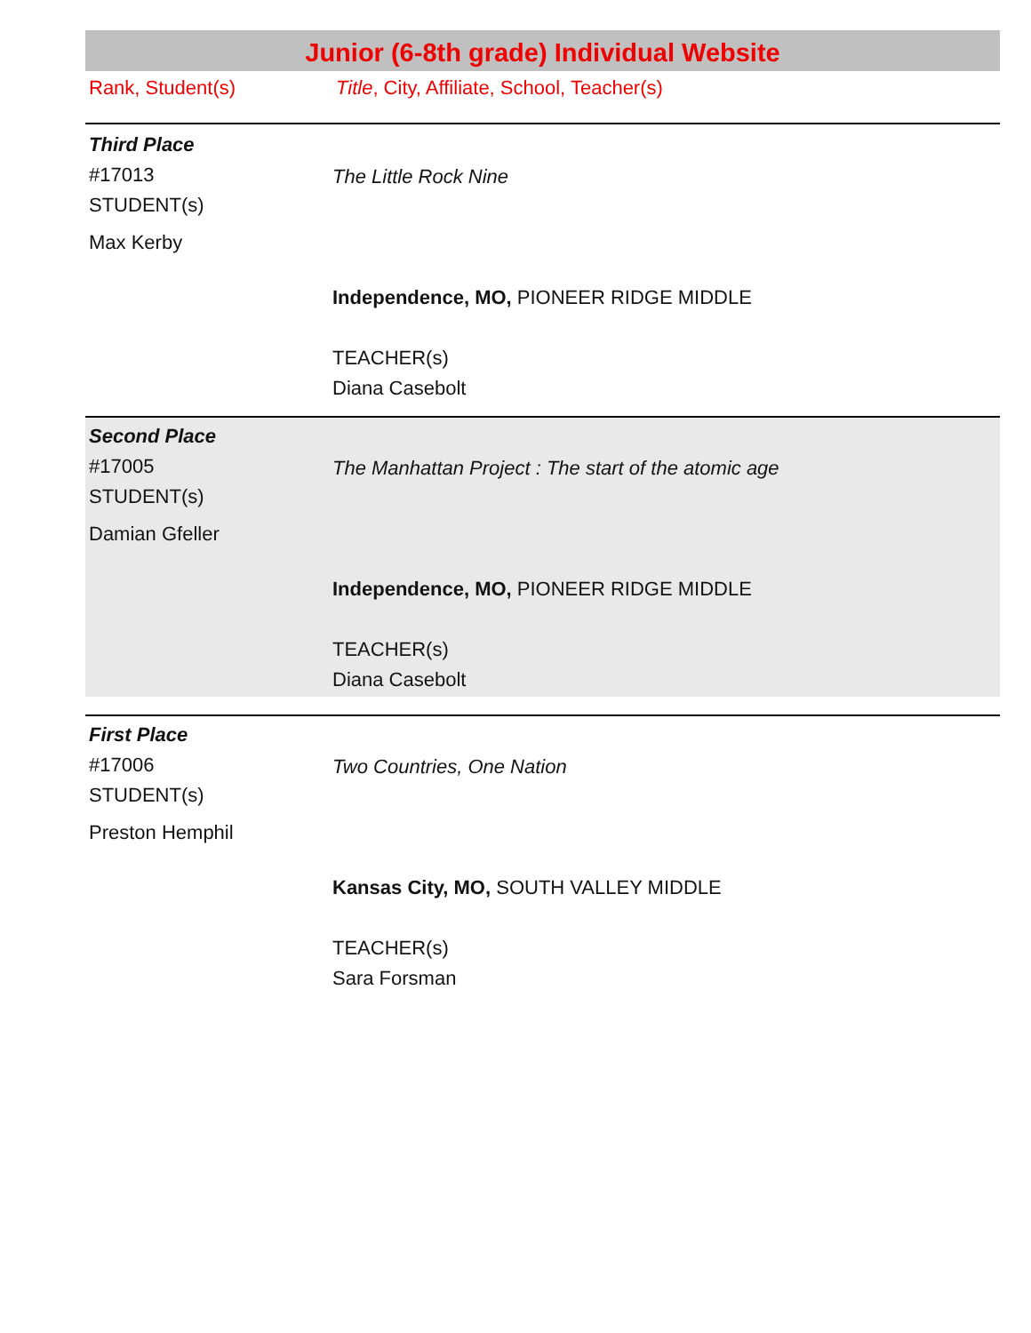Junior (6-8th grade) Individual Website
| Rank, Student(s) | Title , City, Affiliate, School, Teacher(s) |
| Third Place #17013 STUDENT(s) Max Kerby | The Little Rock Nine Independence, MO, PIONEER RIDGE MIDDLE TEACHER(s) Diana Casebolt |
| Second Place #17005 STUDENT(s) Damian Gfeller | The Manhattan Project : The start of the atomic age Independence, MO, PIONEER RIDGE MIDDLE TEACHER(s) Diana Casebolt |
| First Place #17006 STUDENT(s) Preston Hemphil | Two Countries, One Nation Kansas City, MO, SOUTH VALLEY MIDDLE TEACHER(s) Sara Forsman |